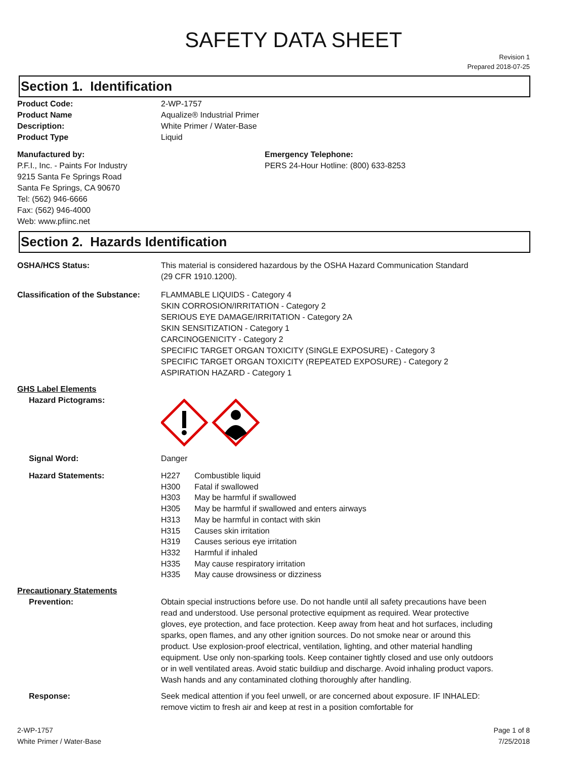SAFETY DATA SHEET
Revision 1
Prepared 2018-07-25
Section 1. Identification
Product Code: 2-WP-1757
Product Name Aqualize® Industrial Primer
Description: White Primer / Water-Base
Product Type Liquid
Manufactured by:
P.F.I., Inc. - Paints For Industry
9215 Santa Fe Springs Road
Santa Fe Springs, CA 90670
Tel: (562) 946-6666
Fax: (562) 946-4000
Web: www.pfiinc.net
Emergency Telephone:
PERS 24-Hour Hotline: (800) 633-8253
Section 2. Hazards Identification
OSHA/HCS Status: This material is considered hazardous by the OSHA Hazard Communication Standard
(29 CFR 1910.1200).
Classification of the Substance:
FLAMMABLE LIQUIDS - Category 4
SKIN CORROSION/IRRITATION - Category 2
SERIOUS EYE DAMAGE/IRRITATION - Category 2A
SKIN SENSITIZATION - Category 1
CARCINOGENICITY - Category 2
SPECIFIC TARGET ORGAN TOXICITY (SINGLE EXPOSURE) - Category 3
SPECIFIC TARGET ORGAN TOXICITY (REPEATED EXPOSURE) - Category 2
ASPIRATION HAZARD - Category 1
GHS Label Elements
Hazard Pictograms:
Signal Word: Danger
Hazard Statements:
| H227 | Combustible liquid |
| H300 | Fatal if swallowed |
| H303 | May be harmful if swallowed |
| H305 | May be harmful if swallowed and enters airways |
| H313 | May be harmful in contact with skin |
| H315 | Causes skin irritation |
| H319 | Causes serious eye irritation |
| H332 | Harmful if inhaled |
| H335 | May cause respiratory irritation |
| H335 | May cause drowsiness or dizziness |
Precautionary Statements
Prevention: Obtain special instructions before use. Do not handle until all safety precautions have been read and understood. Use personal protective equipment as required. Wear protective gloves, eye protection, and face protection. Keep away from heat and hot surfaces, including sparks, open flames, and any other ignition sources. Do not smoke near or around this product. Use explosion-proof electrical, ventilation, lighting, and other material handling equipment. Use only non-sparking tools. Keep container tightly closed and use only outdoors or in well ventilated areas. Avoid static buildiup and discharge. Avoid inhaling product vapors. Wash hands and any contaminated clothing thoroughly after handling.
Response: Seek medical attention if you feel unwell, or are concerned about exposure. IF INHALED: remove victim to fresh air and keep at rest in a position comfortable for
2-WP-1757
White Primer / Water-Base
Page 1 of 8
7/25/2018